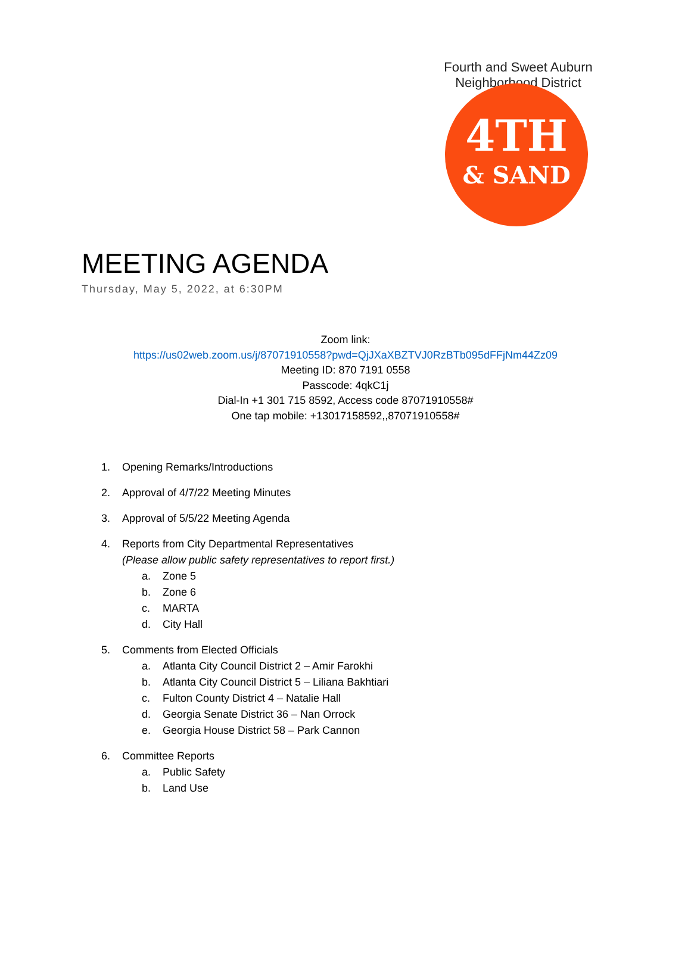Fourth and Sweet Auburn Neighborhood District
4TH
& SAND
MEETING AGENDA
Thursday, May 5, 2022, at 6:30PM
Zoom link:
https://us02web.zoom.us/j/87071910558?pwd=QjJXaXBZTVJ0RzBTb095dFFjNm44Zz09
Meeting ID: 870 7191 0558
Passcode: 4qkC1j
Dial-In +1 301 715 8592, Access code 87071910558#
One tap mobile: +13017158592,,87071910558#
1. Opening Remarks/Introductions
2. Approval of 4/7/22 Meeting Minutes
3. Approval of 5/5/22 Meeting Agenda
4. Reports from City Departmental Representatives
(Please allow public safety representatives to report first.)
a. Zone 5
b. Zone 6
c. MARTA
d. City Hall
5. Comments from Elected Officials
a. Atlanta City Council District 2 – Amir Farokhi
b. Atlanta City Council District 5 – Liliana Bakhtiari
c. Fulton County District 4 – Natalie Hall
d. Georgia Senate District 36 – Nan Orrock
e. Georgia House District 58 – Park Cannon
6. Committee Reports
a. Public Safety
b. Land Use